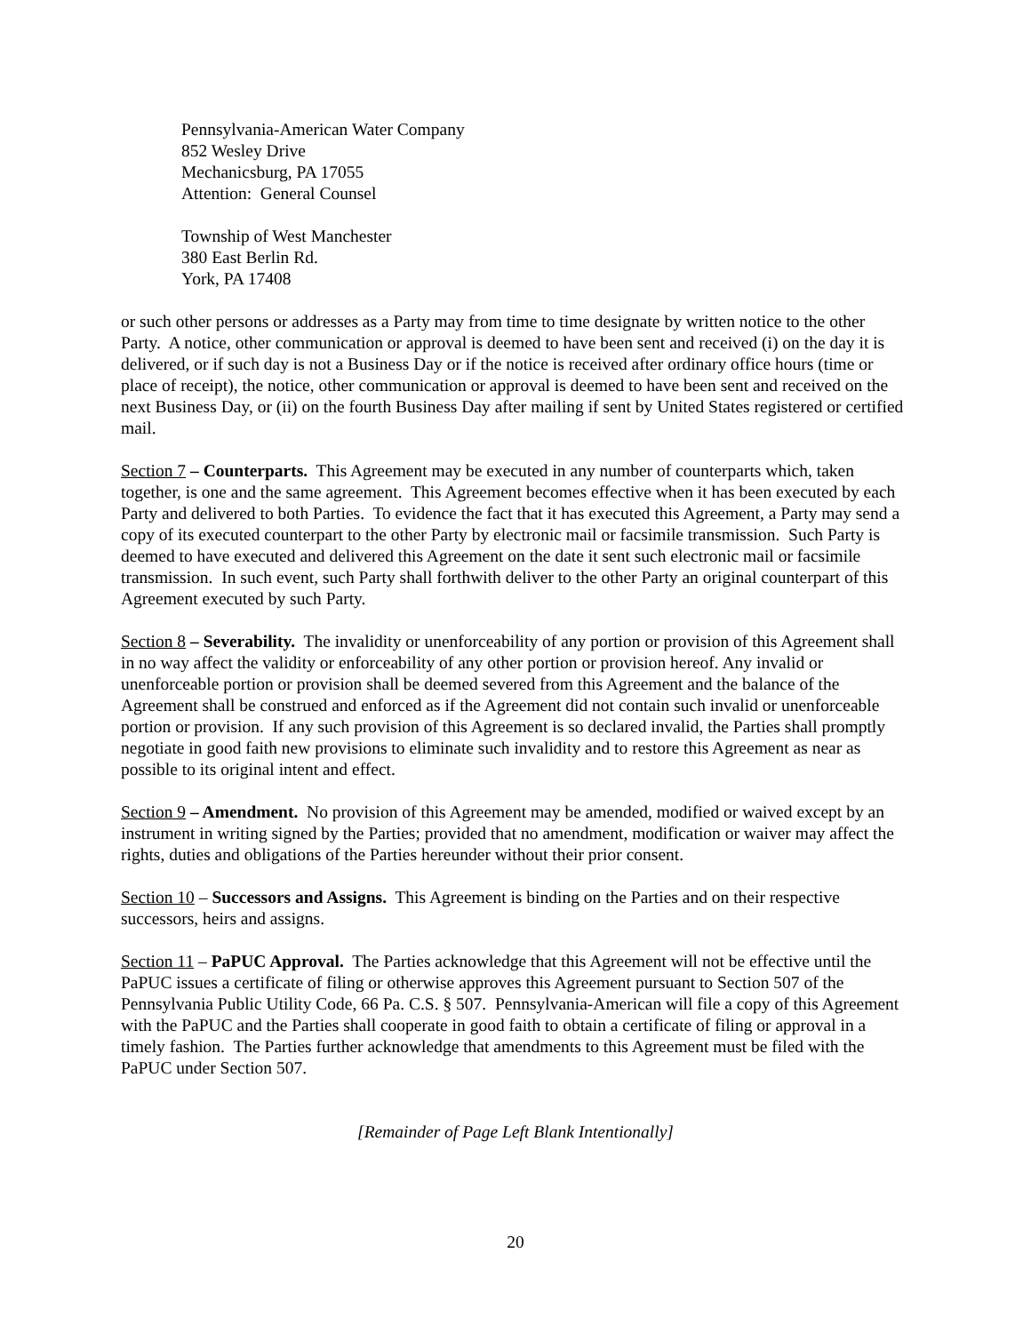Pennsylvania-American Water Company
852 Wesley Drive
Mechanicsburg, PA 17055
Attention: General Counsel
Township of West Manchester
380 East Berlin Rd.
York, PA 17408
or such other persons or addresses as a Party may from time to time designate by written notice to the other Party. A notice, other communication or approval is deemed to have been sent and received (i) on the day it is delivered, or if such day is not a Business Day or if the notice is received after ordinary office hours (time or place of receipt), the notice, other communication or approval is deemed to have been sent and received on the next Business Day, or (ii) on the fourth Business Day after mailing if sent by United States registered or certified mail.
Section 7 – Counterparts. This Agreement may be executed in any number of counterparts which, taken together, is one and the same agreement. This Agreement becomes effective when it has been executed by each Party and delivered to both Parties. To evidence the fact that it has executed this Agreement, a Party may send a copy of its executed counterpart to the other Party by electronic mail or facsimile transmission. Such Party is deemed to have executed and delivered this Agreement on the date it sent such electronic mail or facsimile transmission. In such event, such Party shall forthwith deliver to the other Party an original counterpart of this Agreement executed by such Party.
Section 8 – Severability. The invalidity or unenforceability of any portion or provision of this Agreement shall in no way affect the validity or enforceability of any other portion or provision hereof. Any invalid or unenforceable portion or provision shall be deemed severed from this Agreement and the balance of the Agreement shall be construed and enforced as if the Agreement did not contain such invalid or unenforceable portion or provision. If any such provision of this Agreement is so declared invalid, the Parties shall promptly negotiate in good faith new provisions to eliminate such invalidity and to restore this Agreement as near as possible to its original intent and effect.
Section 9 – Amendment. No provision of this Agreement may be amended, modified or waived except by an instrument in writing signed by the Parties; provided that no amendment, modification or waiver may affect the rights, duties and obligations of the Parties hereunder without their prior consent.
Section 10 – Successors and Assigns. This Agreement is binding on the Parties and on their respective successors, heirs and assigns.
Section 11 – PaPUC Approval. The Parties acknowledge that this Agreement will not be effective until the PaPUC issues a certificate of filing or otherwise approves this Agreement pursuant to Section 507 of the Pennsylvania Public Utility Code, 66 Pa. C.S. § 507. Pennsylvania-American will file a copy of this Agreement with the PaPUC and the Parties shall cooperate in good faith to obtain a certificate of filing or approval in a timely fashion. The Parties further acknowledge that amendments to this Agreement must be filed with the PaPUC under Section 507.
[Remainder of Page Left Blank Intentionally]
20